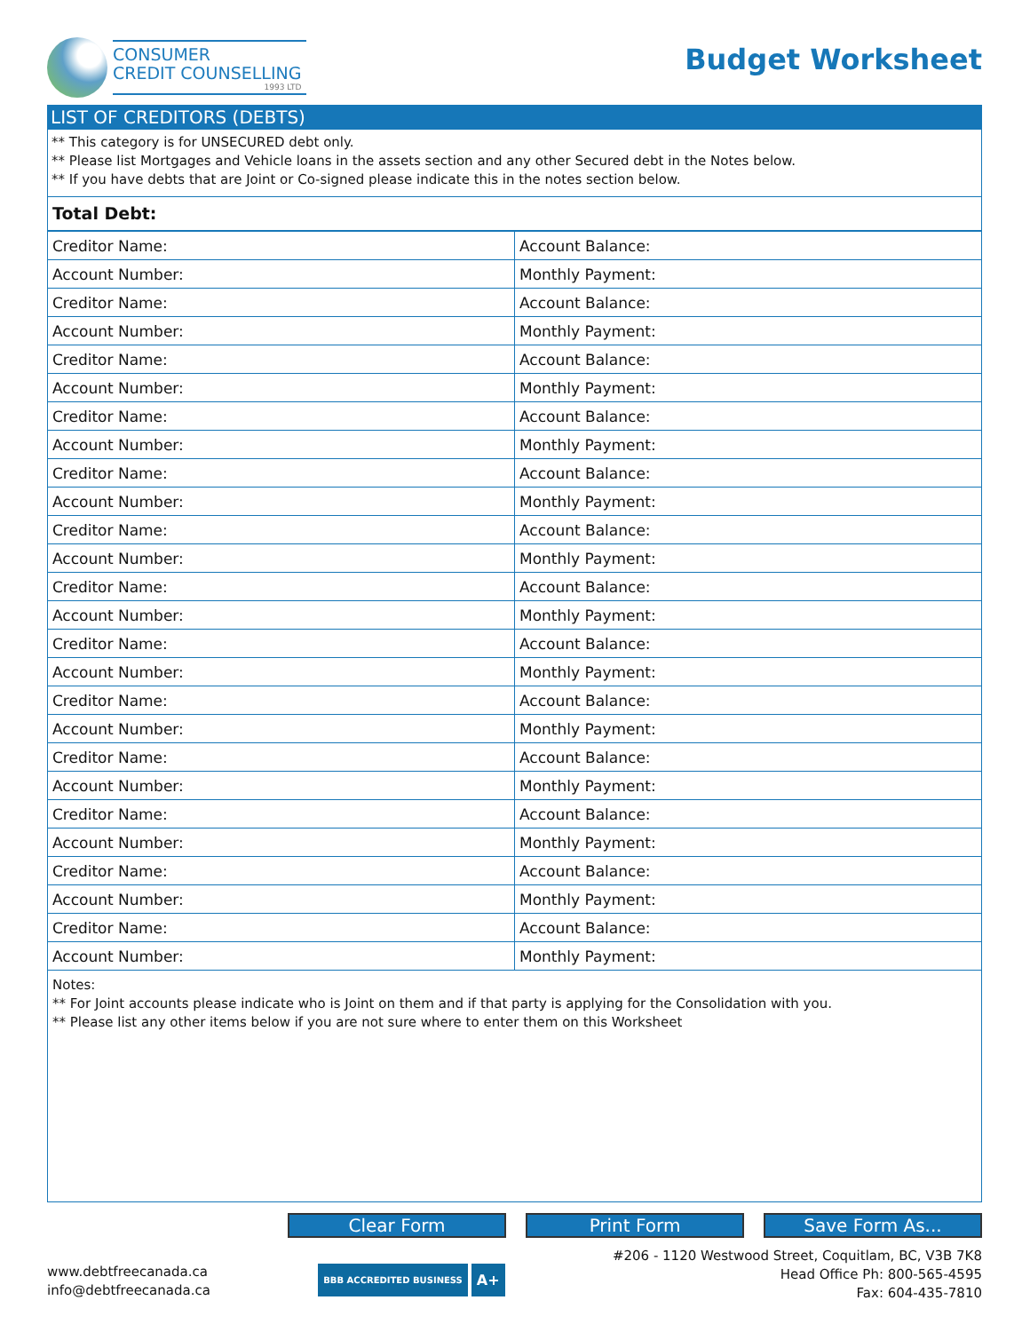CONSUMER
CREDIT COUNSELLING
1993 LTD
Budget Worksheet
LIST OF CREDITORS (DEBTS)
** This category is for UNSECURED debt only.
** Please list Mortgages and Vehicle loans in the assets section and any other Secured debt in the Notes below.
** If you have debts that are Joint or Co-signed please indicate this in the notes section below.
Total Debt:
| Creditor Name: | Account Balance: |
| Account Number: | Monthly Payment: |
| Creditor Name: | Account Balance: |
| Account Number: | Monthly Payment: |
| Creditor Name: | Account Balance: |
| Account Number: | Monthly Payment: |
| Creditor Name: | Account Balance: |
| Account Number: | Monthly Payment: |
| Creditor Name: | Account Balance: |
| Account Number: | Monthly Payment: |
| Creditor Name: | Account Balance: |
| Account Number: | Monthly Payment: |
| Creditor Name: | Account Balance: |
| Account Number: | Monthly Payment: |
| Creditor Name: | Account Balance: |
| Account Number: | Monthly Payment: |
| Creditor Name: | Account Balance: |
| Account Number: | Monthly Payment: |
| Creditor Name: | Account Balance: |
| Account Number: | Monthly Payment: |
| Creditor Name: | Account Balance: |
| Account Number: | Monthly Payment: |
| Creditor Name: | Account Balance: |
| Account Number: | Monthly Payment: |
| Creditor Name: | Account Balance: |
| Account Number: | Monthly Payment: |
Notes:
** For Joint accounts please indicate who is Joint on them and if that party is applying for the Consolidation with you.
** Please list any other items below if you are not sure where to enter them on this Worksheet
Clear Form Print Form Save Form As...
www.debtfreecanada.ca
info@debtfreecanada.ca
BBB ACCREDITED BUSINESS A+
#206 - 1120 Westwood Street, Coquitlam, BC, V3B 7K8
Head Office Ph: 800-565-4595
Fax: 604-435-7810